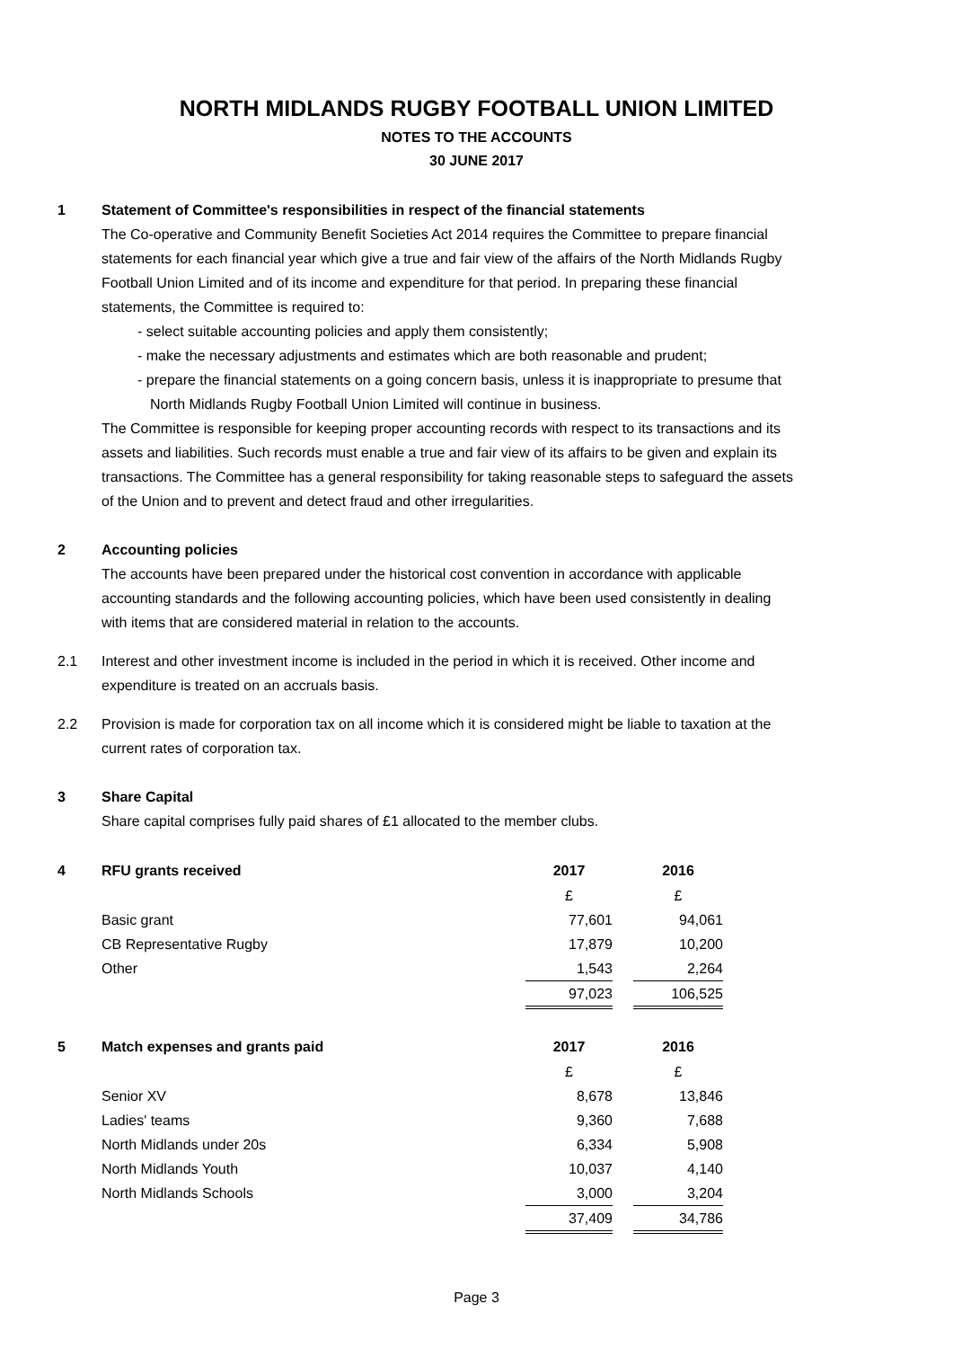NORTH MIDLANDS RUGBY FOOTBALL UNION LIMITED
NOTES TO THE ACCOUNTS
30 JUNE 2017
1 Statement of Committee's responsibilities in respect of the financial statements
The Co-operative and Community Benefit Societies Act 2014 requires the Committee to prepare financial statements for each financial year which give a true and fair view of the affairs of the North Midlands Rugby Football Union Limited and of its income and expenditure for that period. In preparing these financial statements, the Committee is required to:
- select suitable accounting policies and apply them consistently;
- make the necessary adjustments and estimates which are both reasonable and prudent;
- prepare the financial statements on a going concern basis, unless it is inappropriate to presume that North Midlands Rugby Football Union Limited will continue in business.
The Committee is responsible for keeping proper accounting records with respect to its transactions and its assets and liabilities. Such records must enable a true and fair view of its affairs to be given and explain its transactions. The Committee has a general responsibility for taking reasonable steps to safeguard the assets of the Union and to prevent and detect fraud and other irregularities.
2 Accounting policies
The accounts have been prepared under the historical cost convention in accordance with applicable accounting standards and the following accounting policies, which have been used consistently in dealing with items that are considered material in relation to the accounts.
2.1 Interest and other investment income is included in the period in which it is received. Other income and expenditure is treated on an accruals basis.
2.2 Provision is made for corporation tax on all income which it is considered might be liable to taxation at the current rates of corporation tax.
3 Share Capital
Share capital comprises fully paid shares of £1 allocated to the member clubs.
| 4 | RFU grants received | 2017 | | 2016 |
| | | £ | | £ |
| | Basic grant | 77,601 | | 94,061 |
| | CB Representative Rugby | 17,879 | | 10,200 |
| | Other | 1,543 | | 2,264 |
| | | 97,023 | | 106,525 |
| 5 | Match expenses and grants paid | 2017 | | 2016 |
| | | £ | | £ |
| | Senior XV | 8,678 | | 13,846 |
| | Ladies' teams | 9,360 | | 7,688 |
| | North Midlands under 20s | 6,334 | | 5,908 |
| | North Midlands Youth | 10,037 | | 4,140 |
| | North Midlands Schools | 3,000 | | 3,204 |
| | | 37,409 | | 34,786 |
Page 3